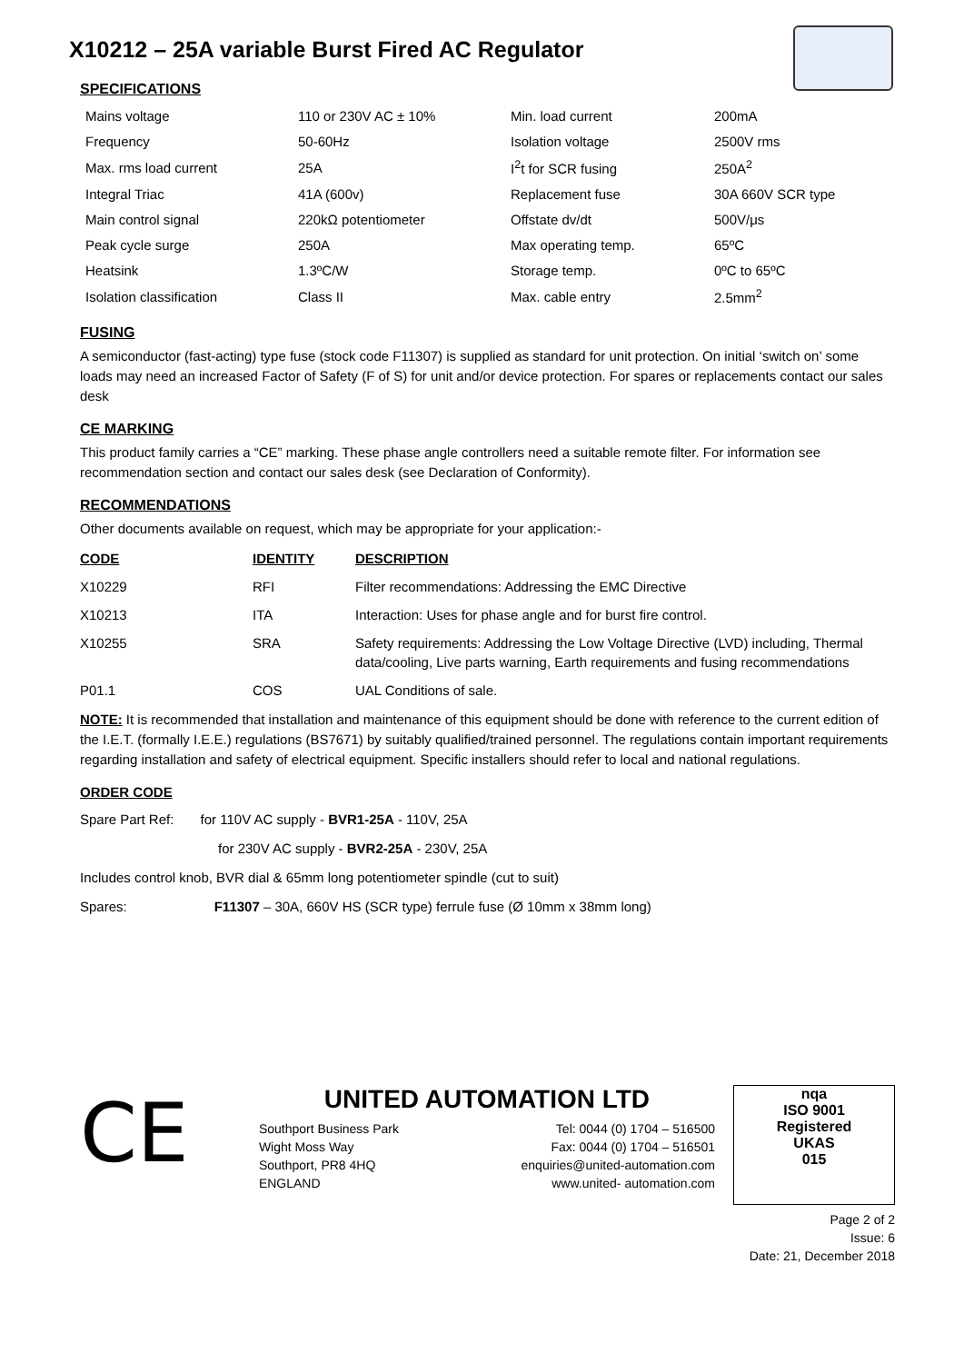X10212 – 25A variable Burst Fired AC Regulator
SPECIFICATIONS
| Mains voltage | 110 or 230V AC ± 10% | Min. load current | 200mA |
| Frequency | 50-60Hz | Isolation voltage | 2500V rms |
| Max. rms load current | 25A | I<sup>2</sup>t for SCR fusing | 250A<sup>2</sup> |
| Integral Triac | 41A (600v) | Replacement fuse | 30A 660V SCR type |
| Main control signal | 220kΩ potentiometer | Offstate dv/dt | 500V/μs |
| Peak cycle surge | 250A | Max operating temp. | 65ºC |
| Heatsink | 1.3ºC/W | Storage temp. | 0ºC to 65ºC |
| Isolation classification | Class II | Max. cable entry | 2.5mm<sup>2</sup> |
FUSING
A semiconductor (fast-acting) type fuse (stock code F11307) is supplied as standard for unit protection. On initial ‘switch on’ some loads may need an increased Factor of Safety (F of S) for unit and/or device protection. For spares or replacements contact our sales desk
CE MARKING
This product family carries a “CE” marking. These phase angle controllers need a suitable remote filter. For information see recommendation section and contact our sales desk (see Declaration of Conformity).
RECOMMENDATIONS
Other documents available on request, which may be appropriate for your application:-
| CODE | IDENTITY | DESCRIPTION |
| --- | --- | --- |
| X10229 | RFI | Filter recommendations: Addressing the EMC Directive |
| X10213 | ITA | Interaction: Uses for phase angle and for burst fire control. |
| X10255 | SRA | Safety requirements: Addressing the Low Voltage Directive (LVD) including, Thermal data/cooling, Live parts warning, Earth requirements and fusing recommendations |
| P01.1 | COS | UAL Conditions of sale. |
NOTE: It is recommended that installation and maintenance of this equipment should be done with reference to the current edition of the I.E.T. (formally I.E.E.) regulations (BS7671) by suitably qualified/trained personnel. The regulations contain important requirements regarding installation and safety of electrical equipment. Specific installers should refer to local and national regulations.
ORDER CODE
Spare Part Ref: for 110V AC supply - BVR1-25A - 110V, 25A
for 230V AC supply - BVR2-25A - 230V, 25A
Includes control knob, BVR dial & 65mm long potentiometer spindle (cut to suit)
Spares: F11307 – 30A, 660V HS (SCR type) ferrule fuse (Ø 10mm x 38mm long)
CE
UNITED AUTOMATION LTD
Southport Business Park
Wight Moss Way
Southport, PR8 4HQ
ENGLAND
Tel: 0044 (0) 1704 – 516500
Fax: 0044 (0) 1704 – 516501
enquiries@united-automation.com
www.united- automation.com
nqa
ISO 9001
Registered
UKAS
015
Page 2 of 2
Issue: 6
Date: 21, December 2018